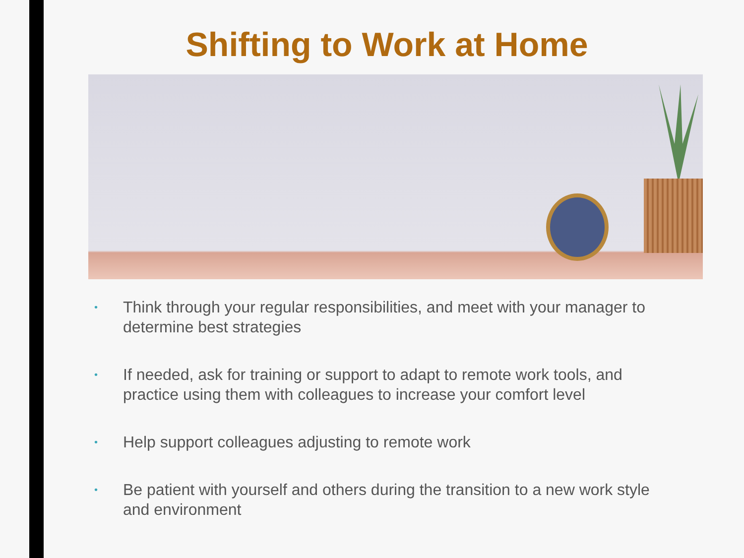Shifting to Work at Home
• Think through your regular responsibilities, and meet with your manager to determine best strategies
• If needed, ask for training or support to adapt to remote work tools, and practice using them with colleagues to increase your comfort level
• Help support colleagues adjusting to remote work
• Be patient with yourself and others during the transition to a new work style and environment